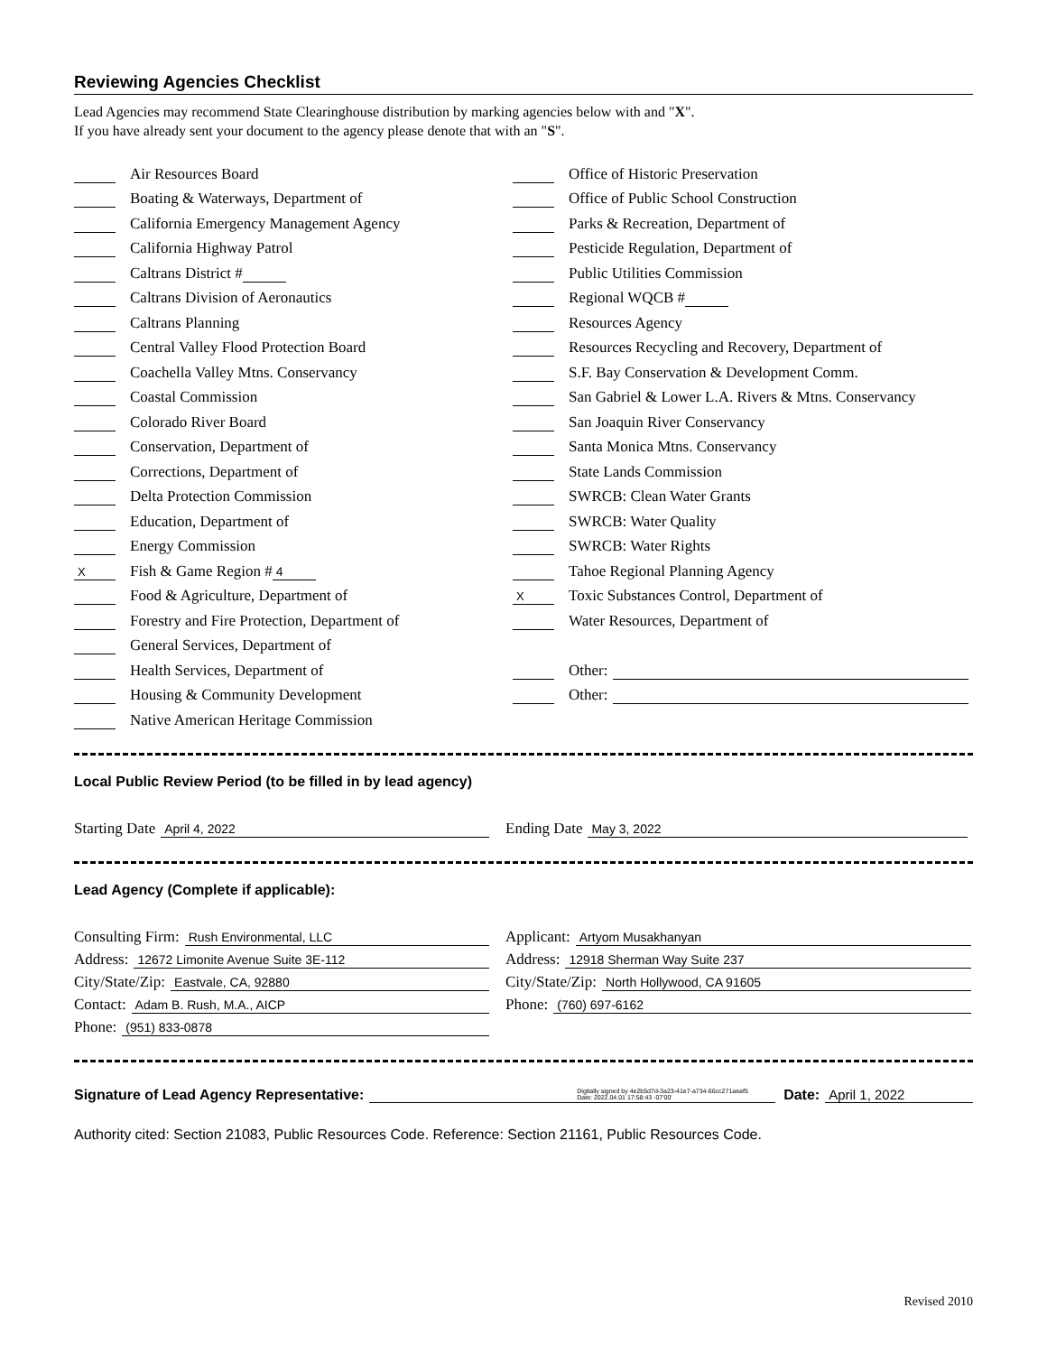Reviewing Agencies Checklist
Lead Agencies may recommend State Clearinghouse distribution by marking agencies below with and "X".
If you have already sent your document to the agency please denote that with an "S".
Air Resources Board
Boating & Waterways, Department of
California Emergency Management Agency
California Highway Patrol
Caltrans District #
Caltrans Division of Aeronautics
Caltrans Planning
Central Valley Flood Protection Board
Coachella Valley Mtns. Conservancy
Coastal Commission
Colorado River Board
Conservation, Department of
Corrections, Department of
Delta Protection Commission
Education, Department of
Energy Commission
X Fish & Game Region # 4
Food & Agriculture, Department of
Forestry and Fire Protection, Department of
General Services, Department of
Health Services, Department of
Housing & Community Development
Native American Heritage Commission
Office of Historic Preservation
Office of Public School Construction
Parks & Recreation, Department of
Pesticide Regulation, Department of
Public Utilities Commission
Regional WQCB #
Resources Agency
Resources Recycling and Recovery, Department of
S.F. Bay Conservation & Development Comm.
San Gabriel & Lower L.A. Rivers & Mtns. Conservancy
San Joaquin River Conservancy
Santa Monica Mtns. Conservancy
State Lands Commission
SWRCB: Clean Water Grants
SWRCB: Water Quality
SWRCB: Water Rights
Tahoe Regional Planning Agency
X Toxic Substances Control, Department of
Water Resources, Department of
Other:
Other:
Local Public Review Period (to be filled in by lead agency)
Starting Date April 4, 2022
Ending Date May 3, 2022
Lead Agency (Complete if applicable):
Consulting Firm: Rush Environmental, LLC
Address: 12672 Limonite Avenue Suite 3E-112
City/State/Zip: Eastvale, CA, 92880
Contact: Adam B. Rush, M.A., AICP
Phone: (951) 833-0878
Applicant: Artyom Musakhanyan
Address: 12918 Sherman Way Suite 237
City/State/Zip: North Hollywood, CA 91605
Phone: (760) 697-6162
Signature of Lead Agency Representative: Digitally signed by 4e2b5d7d-3a23-41e7-a734-66cc271aeaf5
Date: 2022.04.01 17:58:43 -07'00' Date: April 1, 2022
Authority cited: Section 21083, Public Resources Code. Reference: Section 21161, Public Resources Code.
Revised 2010